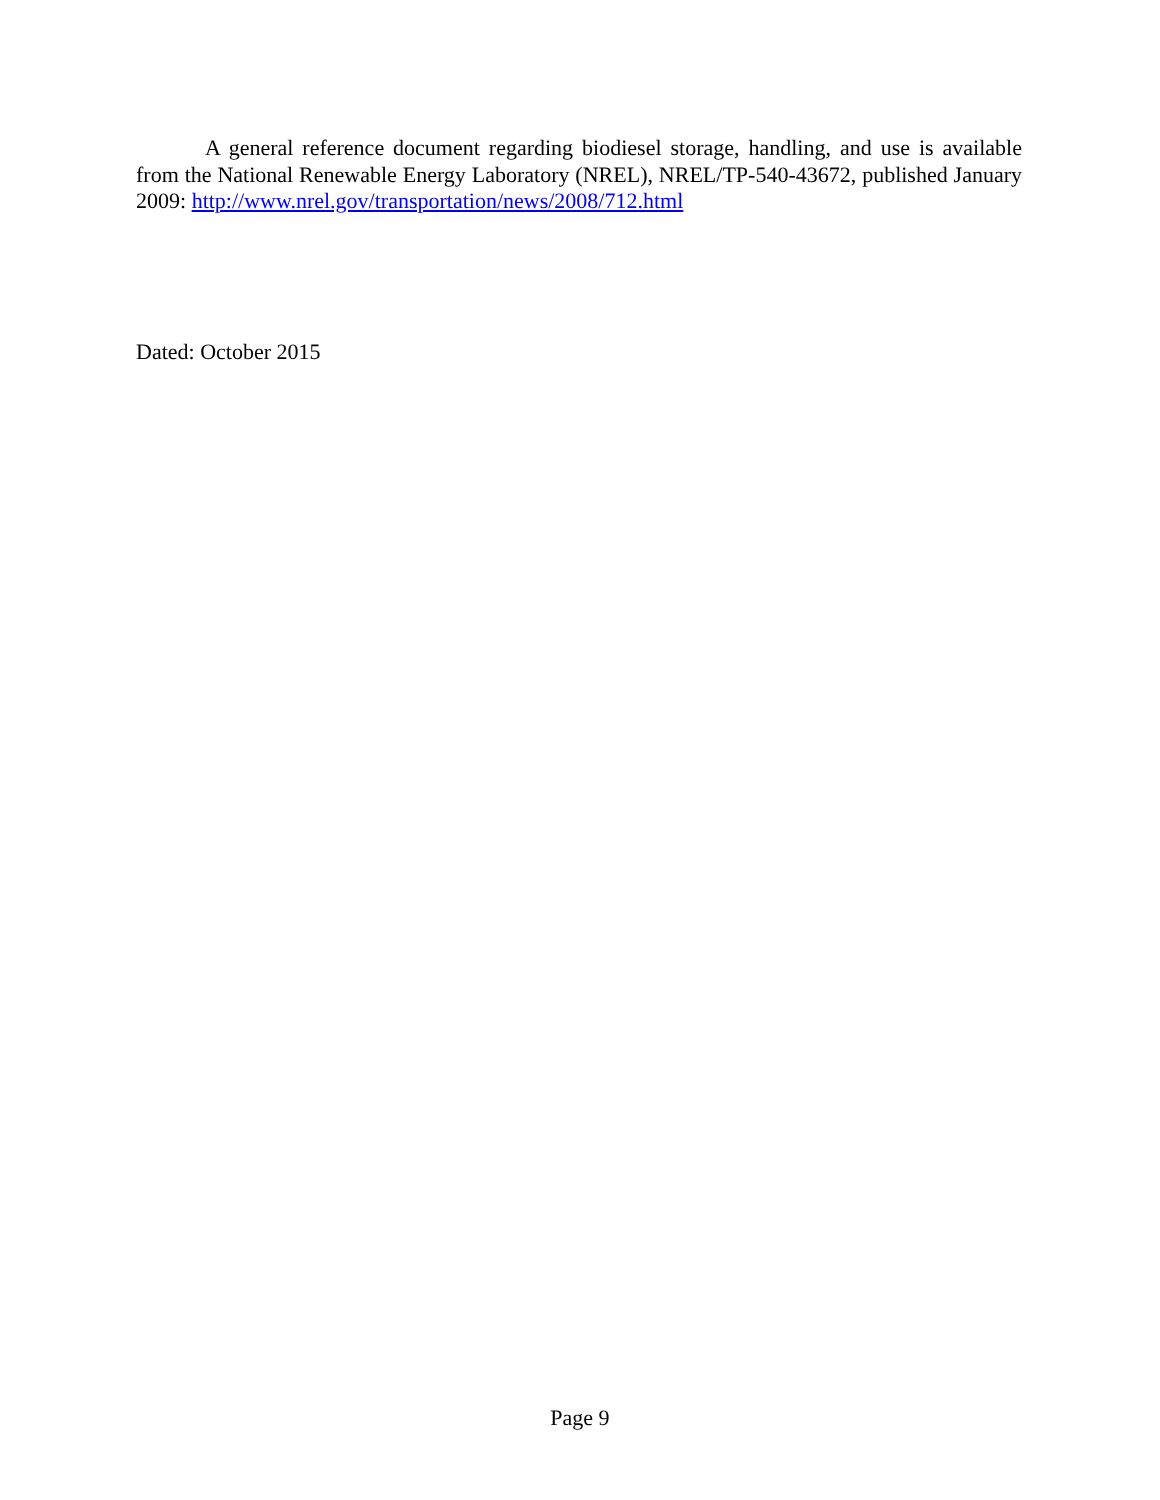A general reference document regarding biodiesel storage, handling, and use is available from the National Renewable Energy Laboratory (NREL), NREL/TP-540-43672, published January 2009: http://www.nrel.gov/transportation/news/2008/712.html
Dated: October 2015
Page 9